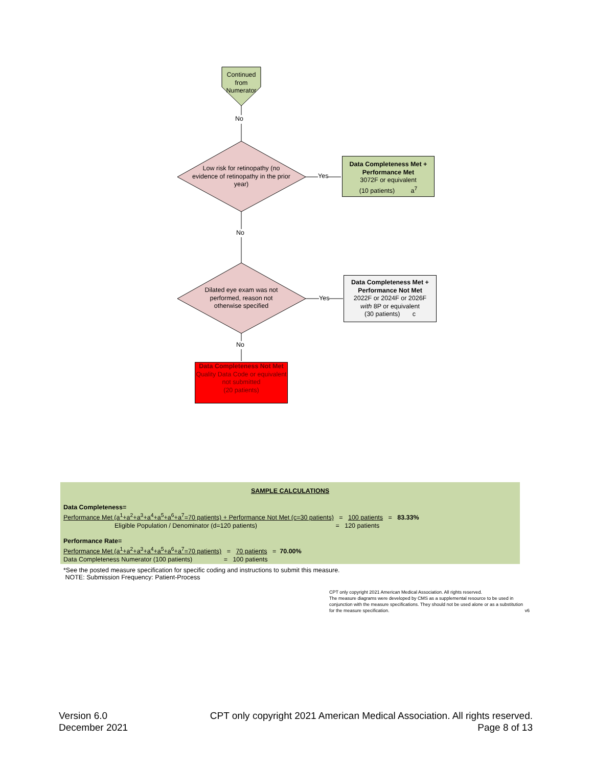Continued from Numerator
No
Low risk for retinopathy (no evidence of retinopathy in the prior year)
Yes
Data Completeness Met + Performance Met
3072F or equivalent
(10 patients) a<sup>7</sup>
No
Dilated eye exam was not performed, reason not otherwise specified
Yes
Data Completeness Met + Performance Not Met
2022F or 2024F or 2026F
with 8P or equivalent
(30 patients) c
No
Data Completeness Not Met
Quality Data Code or equivalent not submitted
(20 patients)
SAMPLE CALCULATIONS
Data Completeness=
Performance Met (a<sup>1</sup>+a<sup>2</sup>+a<sup>3</sup>+a<sup>4</sup>+a<sup>5</sup>+a<sup>6</sup>+a<sup>7</sup>=70 patients) + Performance Not Met (c=30 patients) = 100 patients = 83.33%
Eligible Population / Denominator (d=120 patients) = 120 patients
Performance Rate=
Performance Met (a<sup>1</sup>+a<sup>2</sup>+a<sup>3</sup>+a<sup>4</sup>+a<sup>5</sup>+a<sup>6</sup>+a<sup>7</sup>=70 patients) = 70 patients = 70.00%
Data Completeness Numerator (100 patients) = 100 patients
*See the posted measure specification for specific coding and instructions to submit this measure.
NOTE: Submission Frequency: Patient-Process
CPT only copyright 2021 American Medical Association. All rights reserved.
The measure diagrams were developed by CMS as a supplemental resource to be used in conjunction with the measure specifications. They should not be used alone or as a substitution for the measure specification. v6
Version 6.0
December 2021
CPT only copyright 2021 American Medical Association. All rights reserved.
Page 8 of 13